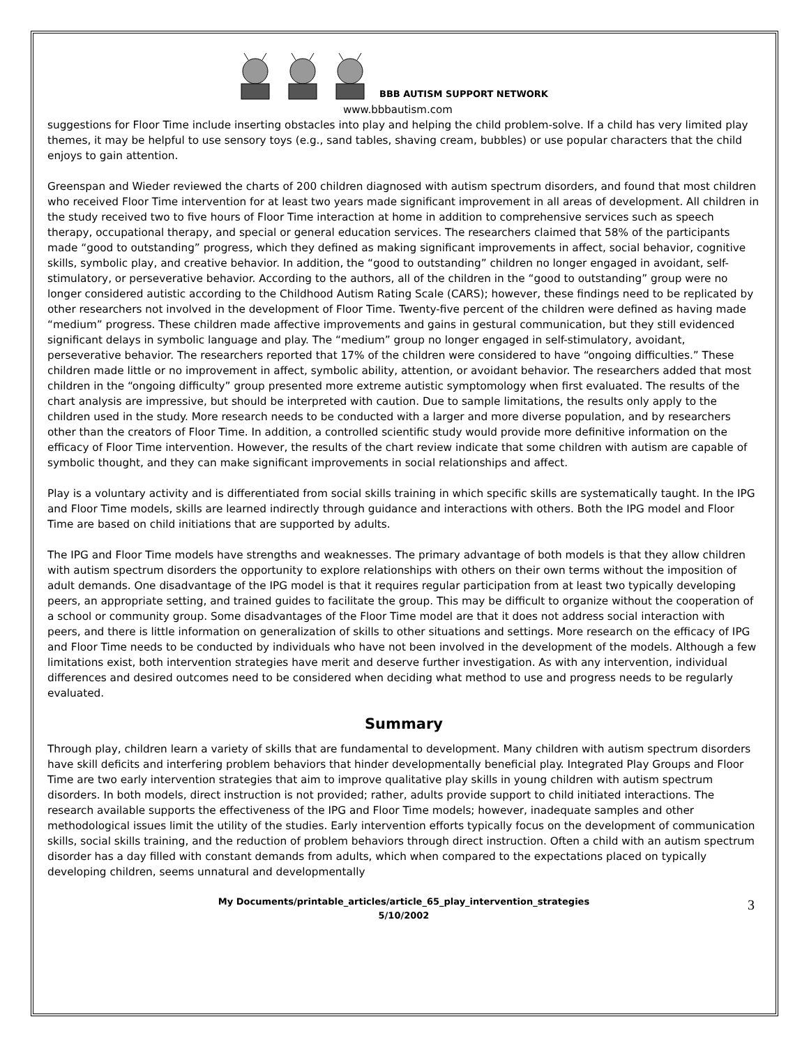BBB AUTISM SUPPORT NETWORK
www.bbbautism.com
suggestions for Floor Time include inserting obstacles into play and helping the child problem-solve. If a child has very limited play themes, it may be helpful to use sensory toys (e.g., sand tables, shaving cream, bubbles) or use popular characters that the child enjoys to gain attention.
Greenspan and Wieder reviewed the charts of 200 children diagnosed with autism spectrum disorders, and found that most children who received Floor Time intervention for at least two years made significant improvement in all areas of development. All children in the study received two to five hours of Floor Time interaction at home in addition to comprehensive services such as speech therapy, occupational therapy, and special or general education services. The researchers claimed that 58% of the participants made “good to outstanding” progress, which they defined as making significant improvements in affect, social behavior, cognitive skills, symbolic play, and creative behavior. In addition, the “good to outstanding” children no longer engaged in avoidant, self-stimulatory, or perseverative behavior. According to the authors, all of the children in the “good to outstanding” group were no longer considered autistic according to the Childhood Autism Rating Scale (CARS); however, these findings need to be replicated by other researchers not involved in the development of Floor Time. Twenty-five percent of the children were defined as having made “medium” progress. These children made affective improvements and gains in gestural communication, but they still evidenced significant delays in symbolic language and play. The “medium” group no longer engaged in self-stimulatory, avoidant, perseverative behavior. The researchers reported that 17% of the children were considered to have “ongoing difficulties.” These children made little or no improvement in affect, symbolic ability, attention, or avoidant behavior. The researchers added that most children in the “ongoing difficulty” group presented more extreme autistic symptomology when first evaluated. The results of the chart analysis are impressive, but should be interpreted with caution. Due to sample limitations, the results only apply to the children used in the study. More research needs to be conducted with a larger and more diverse population, and by researchers other than the creators of Floor Time. In addition, a controlled scientific study would provide more definitive information on the efficacy of Floor Time intervention. However, the results of the chart review indicate that some children with autism are capable of symbolic thought, and they can make significant improvements in social relationships and affect.
Play is a voluntary activity and is differentiated from social skills training in which specific skills are systematically taught. In the IPG and Floor Time models, skills are learned indirectly through guidance and interactions with others. Both the IPG model and Floor Time are based on child initiations that are supported by adults.
The IPG and Floor Time models have strengths and weaknesses. The primary advantage of both models is that they allow children with autism spectrum disorders the opportunity to explore relationships with others on their own terms without the imposition of adult demands. One disadvantage of the IPG model is that it requires regular participation from at least two typically developing peers, an appropriate setting, and trained guides to facilitate the group. This may be difficult to organize without the cooperation of a school or community group. Some disadvantages of the Floor Time model are that it does not address social interaction with peers, and there is little information on generalization of skills to other situations and settings. More research on the efficacy of IPG and Floor Time needs to be conducted by individuals who have not been involved in the development of the models. Although a few limitations exist, both intervention strategies have merit and deserve further investigation. As with any intervention, individual differences and desired outcomes need to be considered when deciding what method to use and progress needs to be regularly evaluated.
Summary
Through play, children learn a variety of skills that are fundamental to development. Many children with autism spectrum disorders have skill deficits and interfering problem behaviors that hinder developmentally beneficial play. Integrated Play Groups and Floor Time are two early intervention strategies that aim to improve qualitative play skills in young children with autism spectrum disorders. In both models, direct instruction is not provided; rather, adults provide support to child initiated interactions. The research available supports the effectiveness of the IPG and Floor Time models; however, inadequate samples and other methodological issues limit the utility of the studies. Early intervention efforts typically focus on the development of communication skills, social skills training, and the reduction of problem behaviors through direct instruction. Often a child with an autism spectrum disorder has a day filled with constant demands from adults, which when compared to the expectations placed on typically developing children, seems unnatural and developmentally
My Documents/printable_articles/article_65_play_intervention_strategies
5/10/2002
3